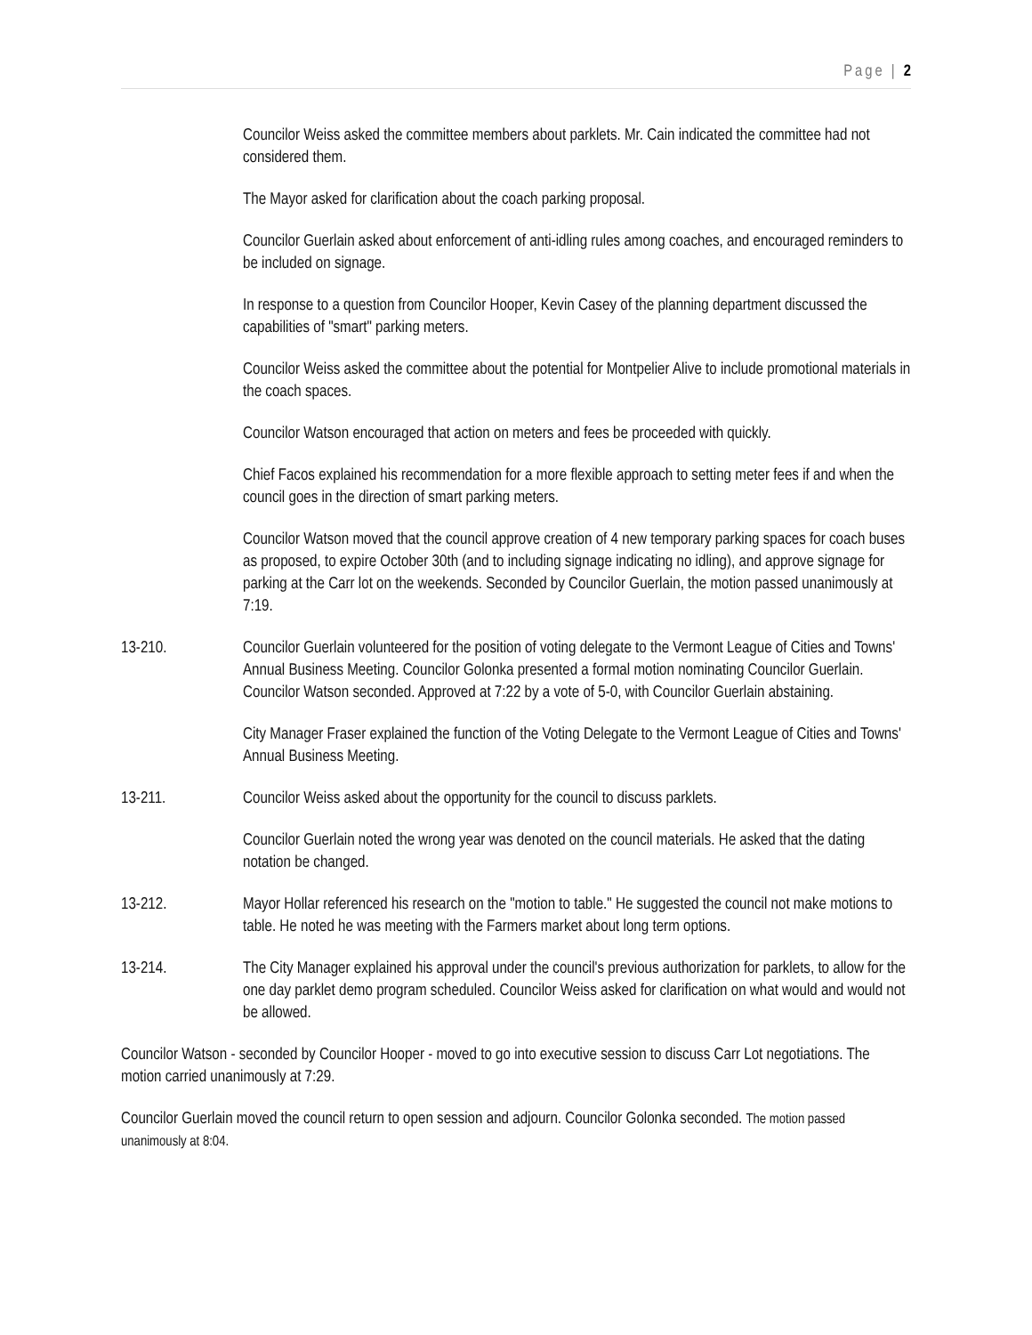Page | 2
Councilor Weiss asked the committee members about parklets. Mr. Cain indicated the committee had not considered them.
The Mayor asked for clarification about the coach parking proposal.
Councilor Guerlain asked about enforcement of anti-idling rules among coaches, and encouraged reminders to be included on signage.
In response to a question from Councilor Hooper, Kevin Casey of the planning department discussed the capabilities of "smart" parking meters.
Councilor Weiss asked the committee about the potential for Montpelier Alive to include promotional materials in the coach spaces.
Councilor Watson encouraged that action on meters and fees be proceeded with quickly.
Chief Facos explained his recommendation for a more flexible approach to setting meter fees if and when the council goes in the direction of smart parking meters.
Councilor Watson moved that the council approve creation of 4 new temporary parking spaces for coach buses as proposed, to expire October 30th (and to including signage indicating no idling), and approve signage for parking at the Carr lot on the weekends. Seconded by Councilor Guerlain, the motion passed unanimously at 7:19.
13-210. Councilor Guerlain volunteered for the position of voting delegate to the Vermont League of Cities and Towns' Annual Business Meeting. Councilor Golonka presented a formal motion nominating Councilor Guerlain. Councilor Watson seconded. Approved at 7:22 by a vote of 5-0, with Councilor Guerlain abstaining.
City Manager Fraser explained the function of the Voting Delegate to the Vermont League of Cities and Towns' Annual Business Meeting.
13-211. Councilor Weiss asked about the opportunity for the council to discuss parklets.
Councilor Guerlain noted the wrong year was denoted on the council materials. He asked that the dating notation be changed.
13-212. Mayor Hollar referenced his research on the "motion to table." He suggested the council not make motions to table. He noted he was meeting with the Farmers market about long term options.
13-214. The City Manager explained his approval under the council's previous authorization for parklets, to allow for the one day parklet demo program scheduled. Councilor Weiss asked for clarification on what would and would not be allowed.
Councilor Watson - seconded by Councilor Hooper - moved to go into executive session to discuss Carr Lot negotiations. The motion carried unanimously at 7:29.
Councilor Guerlain moved the council return to open session and adjourn. Councilor Golonka seconded. The motion passed unanimously at 8:04.